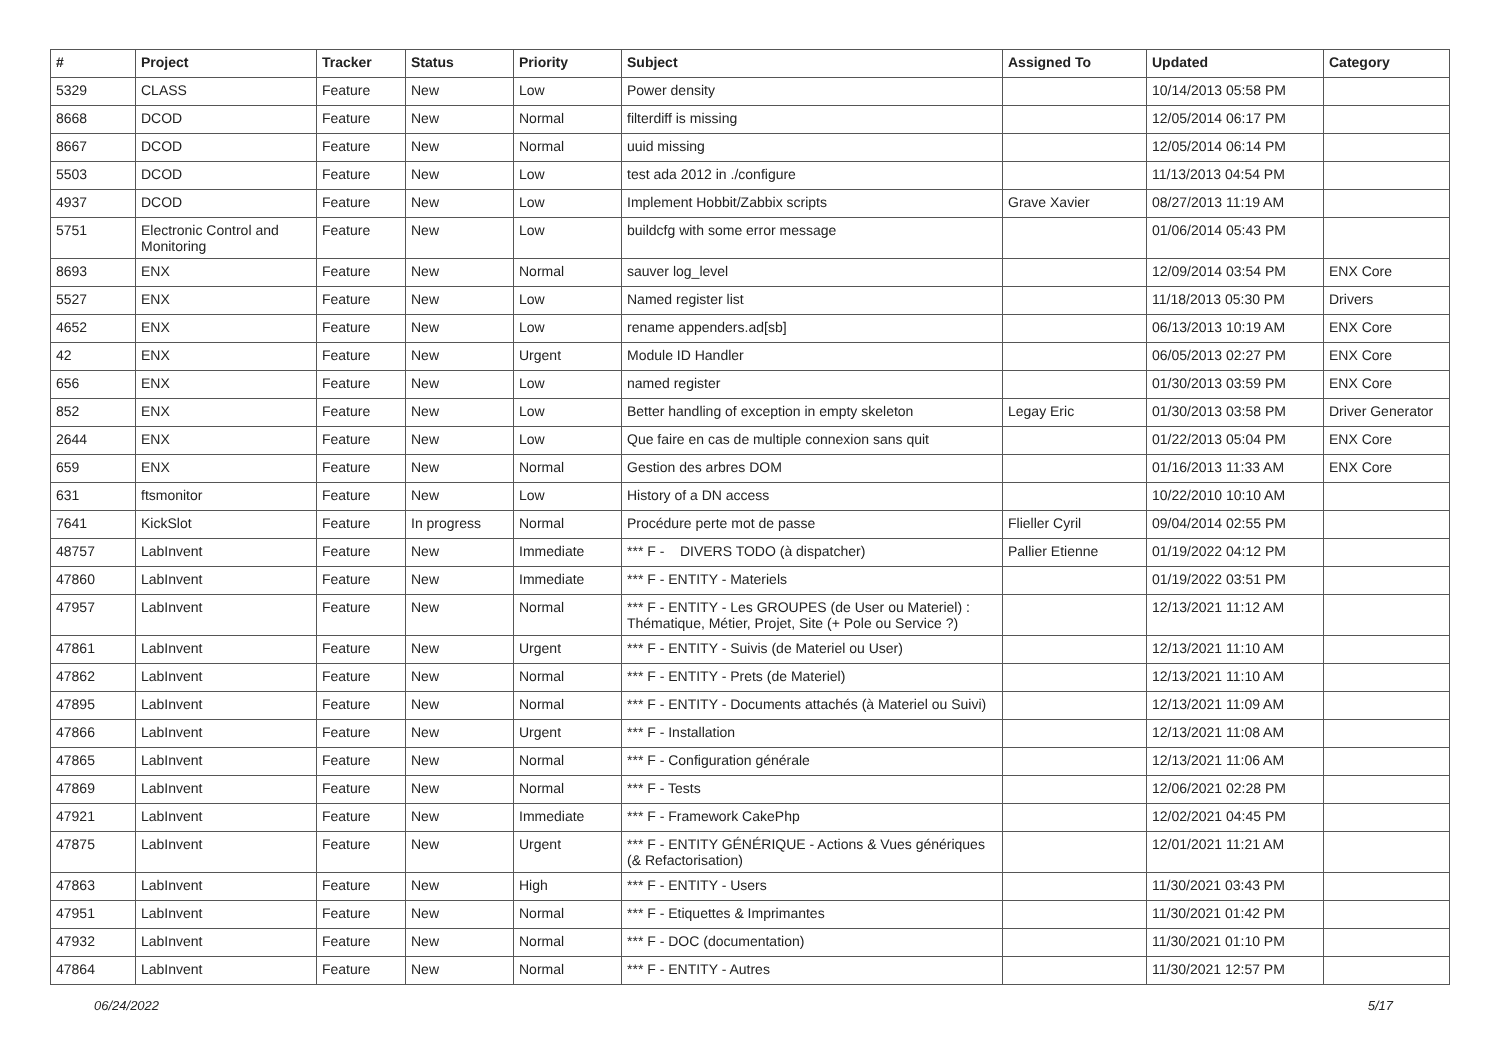| # | Project | Tracker | Status | Priority | Subject | Assigned To | Updated | Category |
| --- | --- | --- | --- | --- | --- | --- | --- | --- |
| 5329 | CLASS | Feature | New | Low | Power density | | 10/14/2013 05:58 PM | |
| 8668 | DCOD | Feature | New | Normal | filterdiff is missing | | 12/05/2014 06:17 PM | |
| 8667 | DCOD | Feature | New | Normal | uuid missing | | 12/05/2014 06:14 PM | |
| 5503 | DCOD | Feature | New | Low | test ada 2012 in ./configure | | 11/13/2013 04:54 PM | |
| 4937 | DCOD | Feature | New | Low | Implement Hobbit/Zabbix scripts | Grave Xavier | 08/27/2013 11:19 AM | |
| 5751 | Electronic Control and Monitoring | Feature | New | Low | buildcfg with some error message | | 01/06/2014 05:43 PM | |
| 8693 | ENX | Feature | New | Normal | sauver log_level | | 12/09/2014 03:54 PM | ENX Core |
| 5527 | ENX | Feature | New | Low | Named register list | | 11/18/2013 05:30 PM | Drivers |
| 4652 | ENX | Feature | New | Low | rename appenders.ad[sb] | | 06/13/2013 10:19 AM | ENX Core |
| 42 | ENX | Feature | New | Urgent | Module ID Handler | | 06/05/2013 02:27 PM | ENX Core |
| 656 | ENX | Feature | New | Low | named register | | 01/30/2013 03:59 PM | ENX Core |
| 852 | ENX | Feature | New | Low | Better handling of exception in empty skeleton | Legay Eric | 01/30/2013 03:58 PM | Driver Generator |
| 2644 | ENX | Feature | New | Low | Que faire en cas de multiple connexion sans quit | | 01/22/2013 05:04 PM | ENX Core |
| 659 | ENX | Feature | New | Normal | Gestion des arbres DOM | | 01/16/2013 11:33 AM | ENX Core |
| 631 | ftsmonitor | Feature | New | Low | History of a DN access | | 10/22/2010 10:10 AM | |
| 7641 | KickSlot | Feature | In progress | Normal | Procédure perte mot de passe | Flieller Cyril | 09/04/2014 02:55 PM | |
| 48757 | LabInvent | Feature | New | Immediate | *** F - DIVERS TODO (à dispatcher) | Pallier Etienne | 01/19/2022 04:12 PM | |
| 47860 | LabInvent | Feature | New | Immediate | *** F - ENTITY - Materiels | | 01/19/2022 03:51 PM | |
| 47957 | LabInvent | Feature | New | Normal | *** F - ENTITY - Les GROUPES (de User ou Materiel) : Thématique, Métier, Projet, Site (+ Pole ou Service ?) | | 12/13/2021 11:12 AM | |
| 47861 | LabInvent | Feature | New | Urgent | *** F - ENTITY - Suivis (de Materiel ou User) | | 12/13/2021 11:10 AM | |
| 47862 | LabInvent | Feature | New | Normal | *** F - ENTITY - Prets (de Materiel) | | 12/13/2021 11:10 AM | |
| 47895 | LabInvent | Feature | New | Normal | *** F - ENTITY - Documents attachés (à Materiel ou Suivi) | | 12/13/2021 11:09 AM | |
| 47866 | LabInvent | Feature | New | Urgent | *** F - Installation | | 12/13/2021 11:08 AM | |
| 47865 | LabInvent | Feature | New | Normal | *** F - Configuration générale | | 12/13/2021 11:06 AM | |
| 47869 | LabInvent | Feature | New | Normal | *** F - Tests | | 12/06/2021 02:28 PM | |
| 47921 | LabInvent | Feature | New | Immediate | *** F - Framework CakePhp | | 12/02/2021 04:45 PM | |
| 47875 | LabInvent | Feature | New | Urgent | *** F - ENTITY GÉNÉRIQUE - Actions & Vues génériques (& Refactorisation) | | 12/01/2021 11:21 AM | |
| 47863 | LabInvent | Feature | New | High | *** F - ENTITY - Users | | 11/30/2021 03:43 PM | |
| 47951 | LabInvent | Feature | New | Normal | *** F - Etiquettes & Imprimantes | | 11/30/2021 01:42 PM | |
| 47932 | LabInvent | Feature | New | Normal | *** F - DOC (documentation) | | 11/30/2021 01:10 PM | |
| 47864 | LabInvent | Feature | New | Normal | *** F - ENTITY - Autres | | 11/30/2021 12:57 PM | |
06/24/2022 5/17